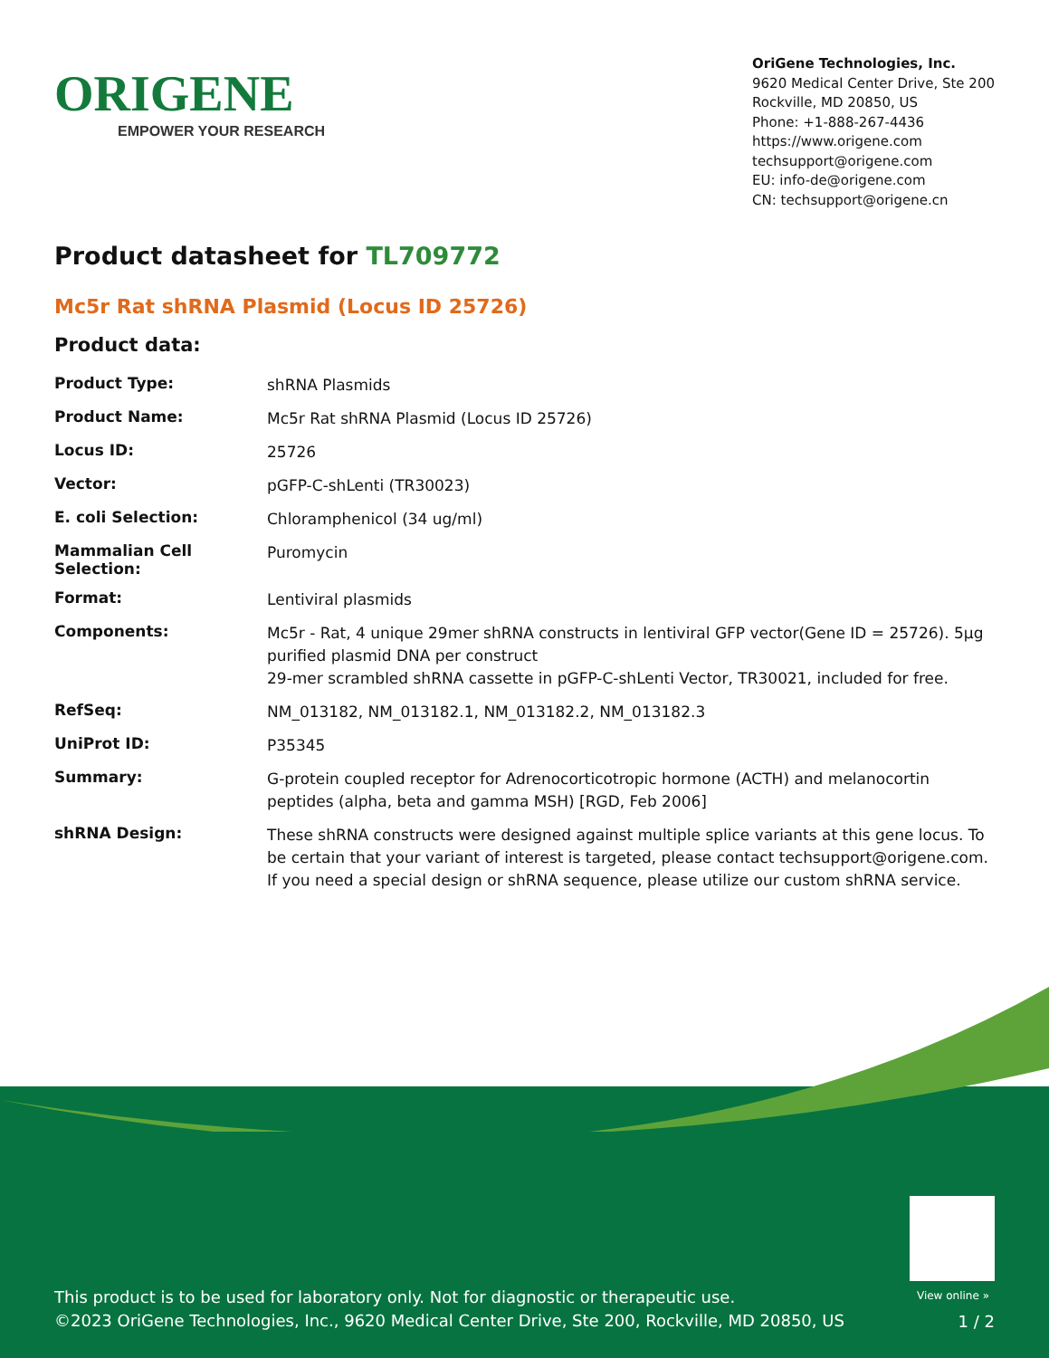ORIGENE
EMPOWER YOUR RESEARCH
OriGene Technologies, Inc.
9620 Medical Center Drive, Ste 200
Rockville, MD 20850, US
Phone: +1-888-267-4436
https://www.origene.com
techsupport@origene.com
EU: info-de@origene.com
CN: techsupport@origene.cn
Product datasheet for TL709772
Mc5r Rat shRNA Plasmid (Locus ID 25726)
Product data:
| Product Type: | shRNA Plasmids |
| Product Name: | Mc5r Rat shRNA Plasmid (Locus ID 25726) |
| Locus ID: | 25726 |
| Vector: | pGFP-C-shLenti (TR30023) |
| E. coli Selection: | Chloramphenicol (34 ug/ml) |
| Mammalian Cell Selection: | Puromycin |
| Format: | Lentiviral plasmids |
| Components: | Mc5r - Rat, 4 unique 29mer shRNA constructs in lentiviral GFP vector(Gene ID = 25726). 5µg purified plasmid DNA per construct 29-mer scrambled shRNA cassette in pGFP-C-shLenti Vector, TR30021, included for free. |
| RefSeq: | NM_013182 , NM_013182.1 , NM_013182.2 , NM_013182.3 |
| UniProt ID: | P35345 |
| Summary: | G-protein coupled receptor for Adrenocorticotropic hormone (ACTH) and melanocortin peptides (alpha, beta and gamma MSH) [RGD, Feb 2006] |
| shRNA Design: | These shRNA constructs were designed against multiple splice variants at this gene locus. To be certain that your variant of interest is targeted, please contact techsupport@origene.com . If you need a special design or shRNA sequence, please utilize our custom shRNA service . |
View online »
This product is to be used for laboratory only. Not for diagnostic or therapeutic use.
©2023 OriGene Technologies, Inc., 9620 Medical Center Drive, Ste 200, Rockville, MD 20850, US
1 / 2